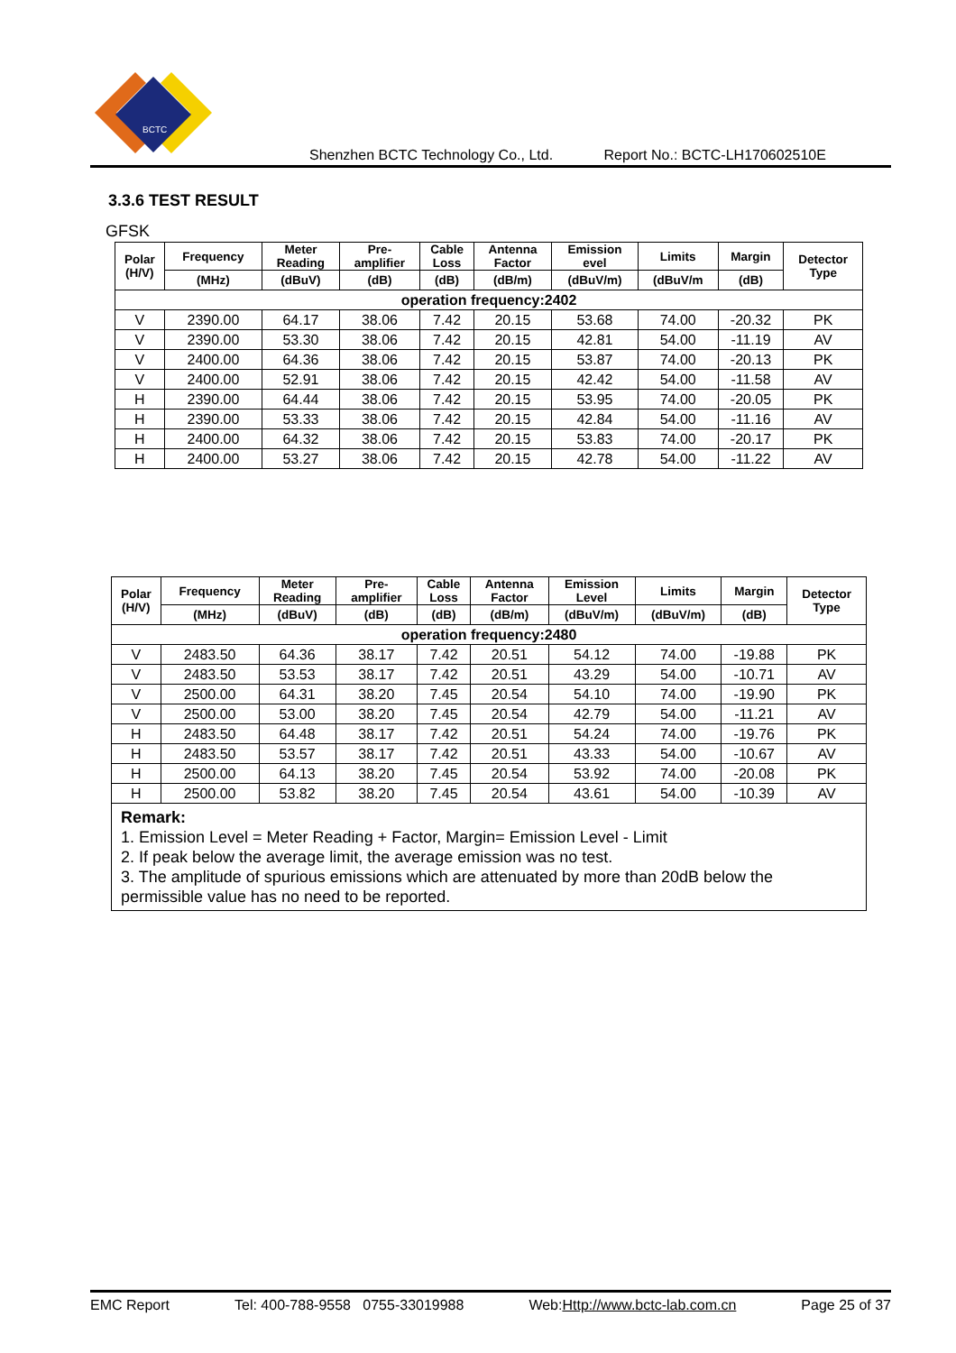BCTC
Shenzhen BCTC Technology Co., Ltd. Report No.: BCTC-LH170602510E
3.3.6 TEST RESULT
GFSK
| Polar (H/V) | Frequency | Meter Reading | Pre- amplifier | Cable Loss | Antenna Factor | Emission evel | Limits | Margin | Detector Type |
| --- | --- | --- | --- | --- | --- | --- | --- | --- | --- |
| | (MHz) | (dBuV) | (dB) | (dB) | (dB/m) | (dBuV/m) | (dBuV/m | (dB) | |
| operation frequency:2402 | | | | | | | | | |
| V | 2390.00 | 64.17 | 38.06 | 7.42 | 20.15 | 53.68 | 74.00 | -20.32 | PK |
| V | 2390.00 | 53.30 | 38.06 | 7.42 | 20.15 | 42.81 | 54.00 | -11.19 | AV |
| V | 2400.00 | 64.36 | 38.06 | 7.42 | 20.15 | 53.87 | 74.00 | -20.13 | PK |
| V | 2400.00 | 52.91 | 38.06 | 7.42 | 20.15 | 42.42 | 54.00 | -11.58 | AV |
| H | 2390.00 | 64.44 | 38.06 | 7.42 | 20.15 | 53.95 | 74.00 | -20.05 | PK |
| H | 2390.00 | 53.33 | 38.06 | 7.42 | 20.15 | 42.84 | 54.00 | -11.16 | AV |
| H | 2400.00 | 64.32 | 38.06 | 7.42 | 20.15 | 53.83 | 74.00 | -20.17 | PK |
| H | 2400.00 | 53.27 | 38.06 | 7.42 | 20.15 | 42.78 | 54.00 | -11.22 | AV |
| Polar (H/V) | Frequency | Meter Reading | Pre- amplifier | Cable Loss | Antenna Factor | Emission Level | Limits | Margin | Detector Type |
| --- | --- | --- | --- | --- | --- | --- | --- | --- | --- |
| | (MHz) | (dBuV) | (dB) | (dB) | (dB/m) | (dBuV/m) | (dBuV/m) | (dB) | |
| operation frequency:2480 | | | | | | | | | |
| V | 2483.50 | 64.36 | 38.17 | 7.42 | 20.51 | 54.12 | 74.00 | -19.88 | PK |
| V | 2483.50 | 53.53 | 38.17 | 7.42 | 20.51 | 43.29 | 54.00 | -10.71 | AV |
| V | 2500.00 | 64.31 | 38.20 | 7.45 | 20.54 | 54.10 | 74.00 | -19.90 | PK |
| V | 2500.00 | 53.00 | 38.20 | 7.45 | 20.54 | 42.79 | 54.00 | -11.21 | AV |
| H | 2483.50 | 64.48 | 38.17 | 7.42 | 20.51 | 54.24 | 74.00 | -19.76 | PK |
| H | 2483.50 | 53.57 | 38.17 | 7.42 | 20.51 | 43.33 | 54.00 | -10.67 | AV |
| H | 2500.00 | 64.13 | 38.20 | 7.45 | 20.54 | 53.92 | 74.00 | -20.08 | PK |
| H | 2500.00 | 53.82 | 38.20 | 7.45 | 20.54 | 43.61 | 54.00 | -10.39 | AV |
| Remark: 1. Emission Level = Meter Reading + Factor, Margin= Emission Level - Limit 2. If peak below the average limit, the average emission was no test. 3. The amplitude of spurious emissions which are attenuated by more than 20dB below the permissible value has no need to be reported. | | | | | | | | | |
EMC Report Tel: 400-788-9558 0755-33019988 Web:Http://www.bctc-lab.com.cn Page 25 of 37